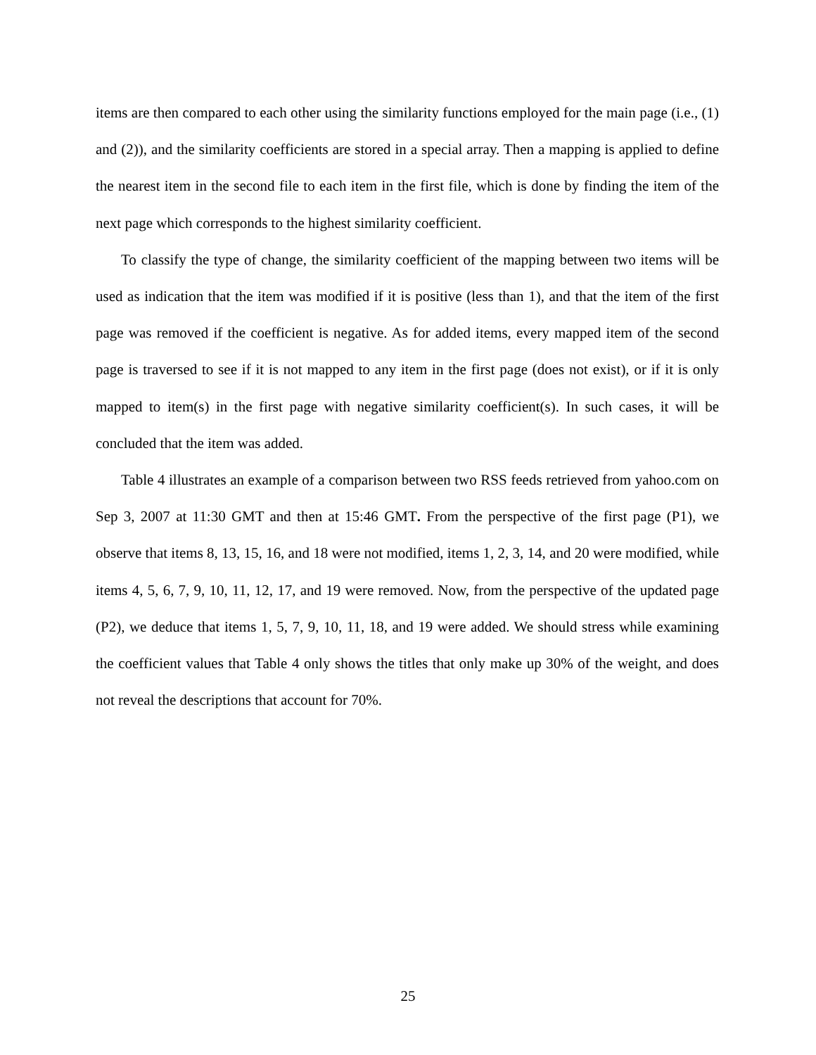items are then compared to each other using the similarity functions employed for the main page (i.e., (1) and (2)), and the similarity coefficients are stored in a special array. Then a mapping is applied to define the nearest item in the second file to each item in the first file, which is done by finding the item of the next page which corresponds to the highest similarity coefficient.
To classify the type of change, the similarity coefficient of the mapping between two items will be used as indication that the item was modified if it is positive (less than 1), and that the item of the first page was removed if the coefficient is negative. As for added items, every mapped item of the second page is traversed to see if it is not mapped to any item in the first page (does not exist), or if it is only mapped to item(s) in the first page with negative similarity coefficient(s). In such cases, it will be concluded that the item was added.
Table 4 illustrates an example of a comparison between two RSS feeds retrieved from yahoo.com on Sep 3, 2007 at 11:30 GMT and then at 15:46 GMT. From the perspective of the first page (P1), we observe that items 8, 13, 15, 16, and 18 were not modified, items 1, 2, 3, 14, and 20 were modified, while items 4, 5, 6, 7, 9, 10, 11, 12, 17, and 19 were removed. Now, from the perspective of the updated page (P2), we deduce that items 1, 5, 7, 9, 10, 11, 18, and 19 were added. We should stress while examining the coefficient values that Table 4 only shows the titles that only make up 30% of the weight, and does not reveal the descriptions that account for 70%.
25